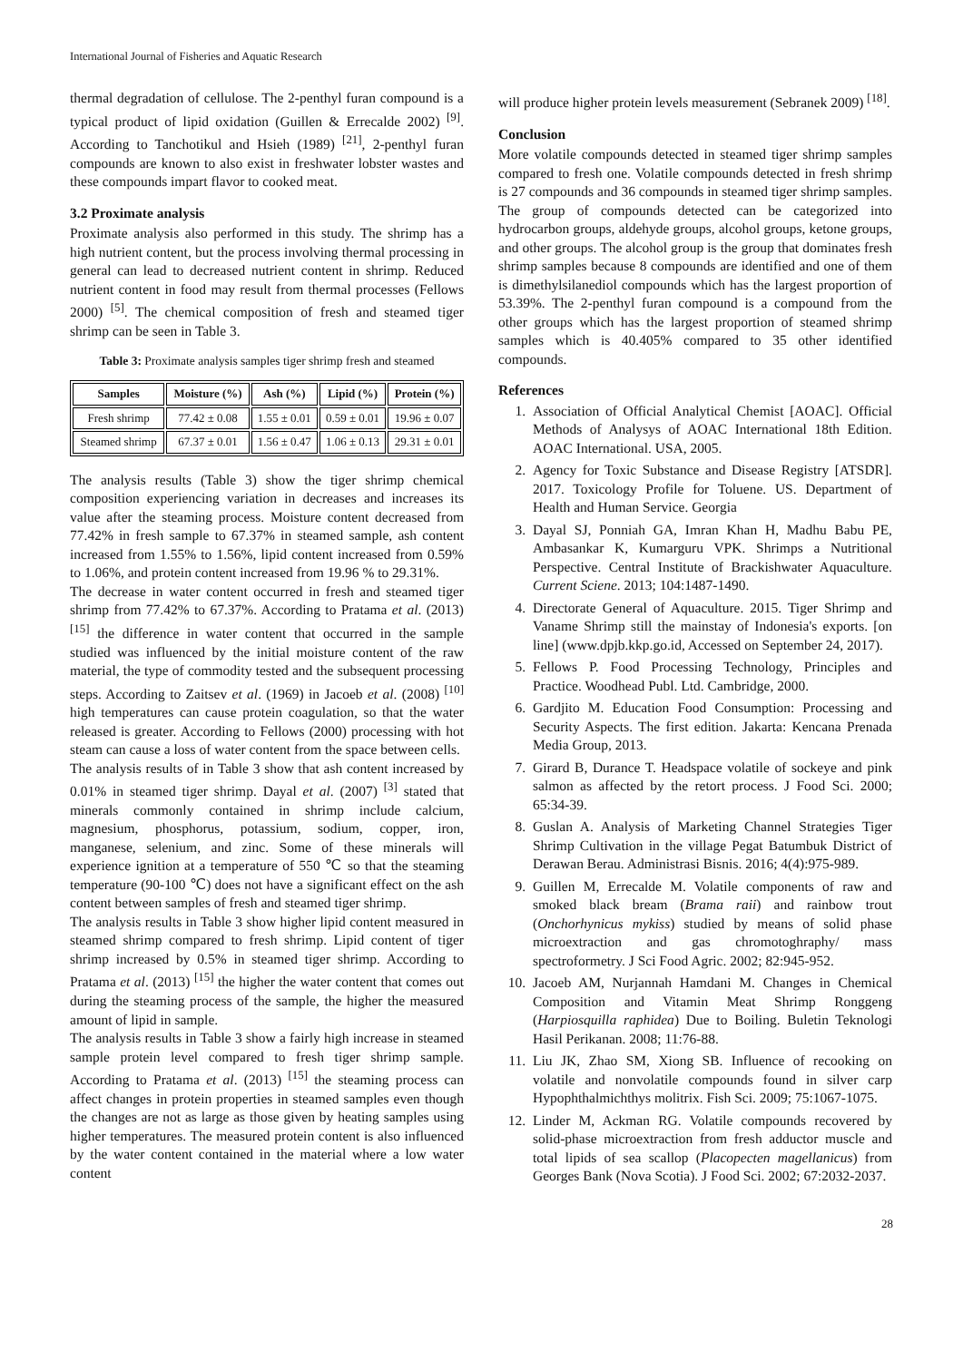International Journal of Fisheries and Aquatic Research
thermal degradation of cellulose. The 2-penthyl furan compound is a typical product of lipid oxidation (Guillen & Errecalde 2002) <sup>[9]</sup>. According to Tanchotikul and Hsieh (1989) <sup>[21]</sup>, 2-penthyl furan compounds are known to also exist in freshwater lobster wastes and these compounds impart flavor to cooked meat.
3.2 Proximate analysis
Proximate analysis also performed in this study. The shrimp has a high nutrient content, but the process involving thermal processing in general can lead to decreased nutrient content in shrimp. Reduced nutrient content in food may result from thermal processes (Fellows 2000) <sup>[5]</sup>. The chemical composition of fresh and steamed tiger shrimp can be seen in Table 3.
Table 3: Proximate analysis samples tiger shrimp fresh and steamed
| Samples | Moisture (%) | Ash (%) | Lipid (%) | Protein (%) |
| --- | --- | --- | --- | --- |
| Fresh shrimp | 77.42 ± 0.08 | 1.55 ± 0.01 | 0.59 ± 0.01 | 19.96 ± 0.07 |
| Steamed shrimp | 67.37 ± 0.01 | 1.56 ± 0.47 | 1.06 ± 0.13 | 29.31 ± 0.01 |
The analysis results (Table 3) show the tiger shrimp chemical composition experiencing variation in decreases and increases its value after the steaming process. Moisture content decreased from 77.42% in fresh sample to 67.37% in steamed sample, ash content increased from 1.55% to 1.56%, lipid content increased from 0.59% to 1.06%, and protein content increased from 19.96 % to 29.31%.
The decrease in water content occurred in fresh and steamed tiger shrimp from 77.42% to 67.37%. According to Pratama et al. (2013) <sup>[15]</sup> the difference in water content that occurred in the sample studied was influenced by the initial moisture content of the raw material, the type of commodity tested and the subsequent processing steps. According to Zaitsev et al. (1969) in Jacoeb et al. (2008) <sup>[10]</sup> high temperatures can cause protein coagulation, so that the water released is greater. According to Fellows (2000) processing with hot steam can cause a loss of water content from the space between cells.
The analysis results of in Table 3 show that ash content increased by 0.01% in steamed tiger shrimp. Dayal et al. (2007) <sup>[3]</sup> stated that minerals commonly contained in shrimp include calcium, magnesium, phosphorus, potassium, sodium, copper, iron, manganese, selenium, and zinc. Some of these minerals will experience ignition at a temperature of 550 ℃ so that the steaming temperature (90-100 ℃) does not have a significant effect on the ash content between samples of fresh and steamed tiger shrimp.
The analysis results in Table 3 show higher lipid content measured in steamed shrimp compared to fresh shrimp. Lipid content of tiger shrimp increased by 0.5% in steamed tiger shrimp. According to Pratama et al. (2013) <sup>[15]</sup> the higher the water content that comes out during the steaming process of the sample, the higher the measured amount of lipid in sample.
The analysis results in Table 3 show a fairly high increase in steamed sample protein level compared to fresh tiger shrimp sample. According to Pratama et al. (2013) <sup>[15]</sup> the steaming process can affect changes in protein properties in steamed samples even though the changes are not as large as those given by heating samples using higher temperatures. The measured protein content is also influenced by the water content contained in the material where a low water content
will produce higher protein levels measurement (Sebranek 2009) <sup>[18]</sup>.
Conclusion
More volatile compounds detected in steamed tiger shrimp samples compared to fresh one. Volatile compounds detected in fresh shrimp is 27 compounds and 36 compounds in steamed tiger shrimp samples. The group of compounds detected can be categorized into hydrocarbon groups, aldehyde groups, alcohol groups, ketone groups, and other groups. The alcohol group is the group that dominates fresh shrimp samples because 8 compounds are identified and one of them is dimethylsilanediol compounds which has the largest proportion of 53.39%. The 2-penthyl furan compound is a compound from the other groups which has the largest proportion of steamed shrimp samples which is 40.405% compared to 35 other identified compounds.
References
1. Association of Official Analytical Chemist [AOAC]. Official Methods of Analysys of AOAC International 18th Edition. AOAC International. USA, 2005.
2. Agency for Toxic Substance and Disease Registry [ATSDR]. 2017. Toxicology Profile for Toluene. US. Department of Health and Human Service. Georgia
3. Dayal SJ, Ponniah GA, Imran Khan H, Madhu Babu PE, Ambasankar K, Kumarguru VPK. Shrimps a Nutritional Perspective. Central Institute of Brackishwater Aquaculture. Current Sciene. 2013; 104:1487-1490.
4. Directorate General of Aquaculture. 2015. Tiger Shrimp and Vaname Shrimp still the mainstay of Indonesia's exports. [on line] (www.dpjb.kkp.go.id, Accessed on September 24, 2017).
5. Fellows P. Food Processing Technology, Principles and Practice. Woodhead Publ. Ltd. Cambridge, 2000.
6. Gardjito M. Education Food Consumption: Processing and Security Aspects. The first edition. Jakarta: Kencana Prenada Media Group, 2013.
7. Girard B, Durance T. Headspace volatile of sockeye and pink salmon as affected by the retort process. J Food Sci. 2000; 65:34-39.
8. Guslan A. Analysis of Marketing Channel Strategies Tiger Shrimp Cultivation in the village Pegat Batumbuk District of Derawan Berau. Administrasi Bisnis. 2016; 4(4):975-989.
9. Guillen M, Errecalde M. Volatile components of raw and smoked black bream (Brama raii) and rainbow trout (Onchorhynicus mykiss) studied by means of solid phase microextraction and gas chromotoghraphy/ mass spectroformetry. J Sci Food Agric. 2002; 82:945-952.
10. Jacoeb AM, Nurjannah Hamdani M. Changes in Chemical Composition and Vitamin Meat Shrimp Ronggeng (Harpiosquilla raphidea) Due to Boiling. Buletin Teknologi Hasil Perikanan. 2008; 11:76-88.
11. Liu JK, Zhao SM, Xiong SB. Influence of recooking on volatile and nonvolatile compounds found in silver carp Hypophthalmichthys molitrix. Fish Sci. 2009; 75:1067-1075.
12. Linder M, Ackman RG. Volatile compounds recovered by solid-phase microextraction from fresh adductor muscle and total lipids of sea scallop (Placopecten magellanicus) from Georges Bank (Nova Scotia). J Food Sci. 2002; 67:2032-2037.
28